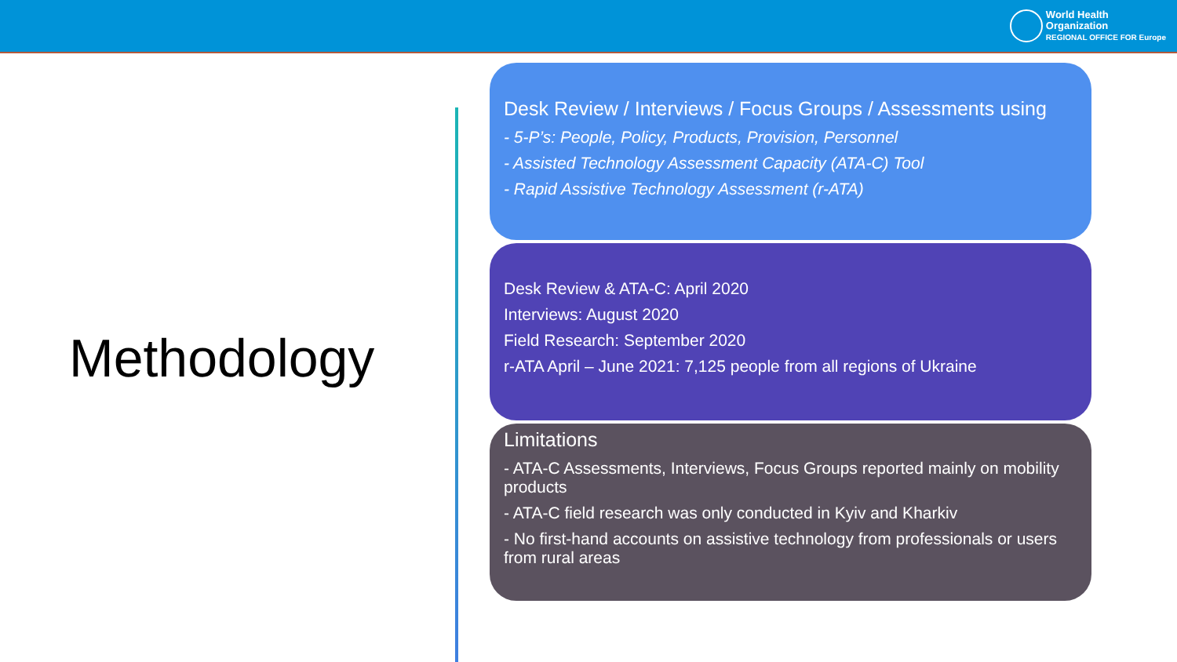World Health
Organization
REGIONAL OFFICE FOR Europe
Methodology
Desk Review / Interviews / Focus Groups / Assessments using
- 5-P’s: People, Policy, Products, Provision, Personnel
- Assisted Technology Assessment Capacity (ATA-C) Tool
- Rapid Assistive Technology Assessment (r-ATA)
Desk Review & ATA-C: April 2020
Interviews: August 2020
Field Research: September 2020
r-ATA April – June 2021: 7,125 people from all regions of Ukraine
Limitations
- ATA-C Assessments, Interviews, Focus Groups reported mainly on mobility products
- ATA-C field research was only conducted in Kyiv and Kharkiv
- No first-hand accounts on assistive technology from professionals or users from rural areas